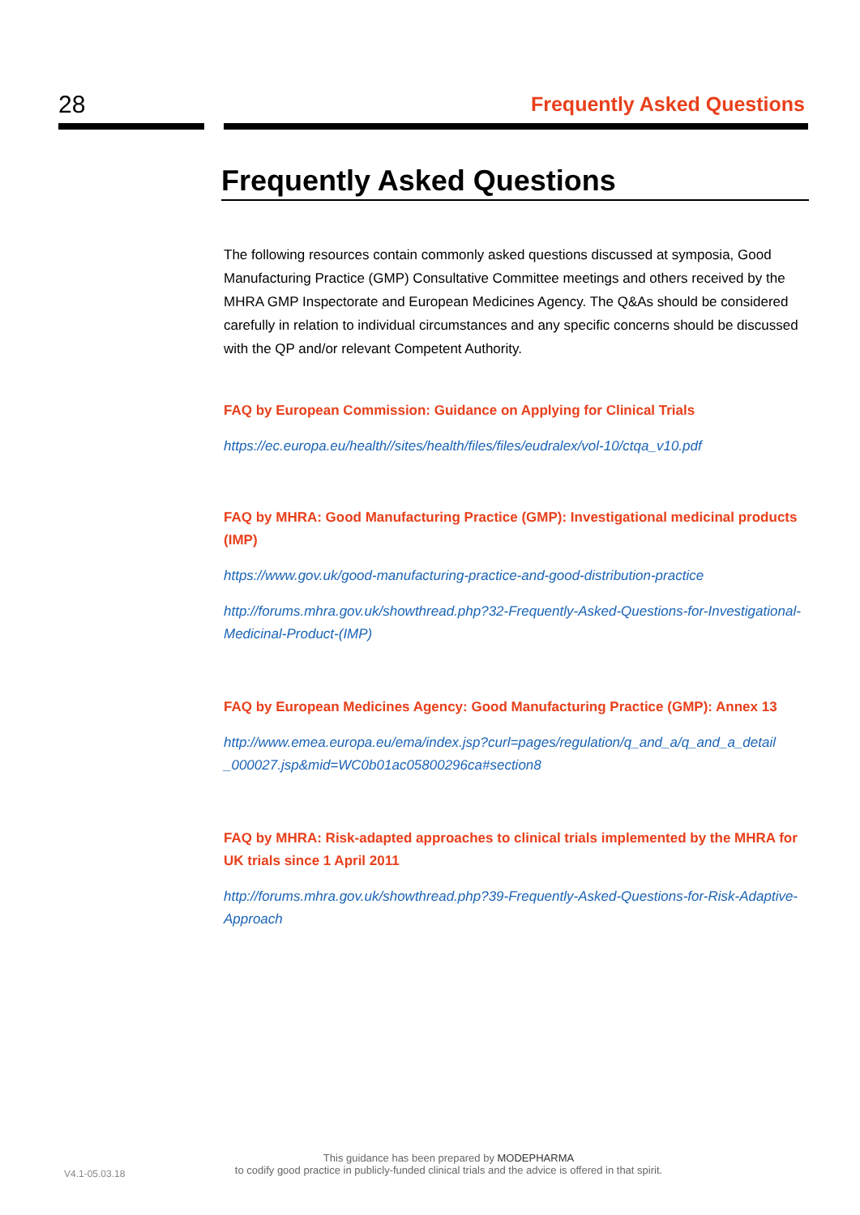28
Frequently Asked Questions
Frequently Asked Questions
The following resources contain commonly asked questions discussed at symposia, Good Manufacturing Practice (GMP) Consultative Committee meetings and others received by the MHRA GMP Inspectorate and European Medicines Agency. The Q&As should be considered carefully in relation to individual circumstances and any specific concerns should be discussed with the QP and/or relevant Competent Authority.
FAQ by European Commission: Guidance on Applying for Clinical Trials
https://ec.europa.eu/health//sites/health/files/files/eudralex/vol-10/ctqa_v10.pdf
FAQ by MHRA: Good Manufacturing Practice (GMP): Investigational medicinal products (IMP)
https://www.gov.uk/good-manufacturing-practice-and-good-distribution-practice
http://forums.mhra.gov.uk/showthread.php?32-Frequently-Asked-Questions-for-Investigational-Medicinal-Product-(IMP)
FAQ by European Medicines Agency: Good Manufacturing Practice (GMP): Annex 13
http://www.emea.europa.eu/ema/index.jsp?curl=pages/regulation/q_and_a/q_and_a_detail _000027.jsp&mid=WC0b01ac05800296ca#section8
FAQ by MHRA: Risk-adapted approaches to clinical trials implemented by the MHRA for UK trials since 1 April 2011
http://forums.mhra.gov.uk/showthread.php?39-Frequently-Asked-Questions-for-Risk-Adaptive-Approach
V4.1-05.03.18
This guidance has been prepared by MODEPHARMA
to codify good practice in publicly-funded clinical trials and the advice is offered in that spirit.